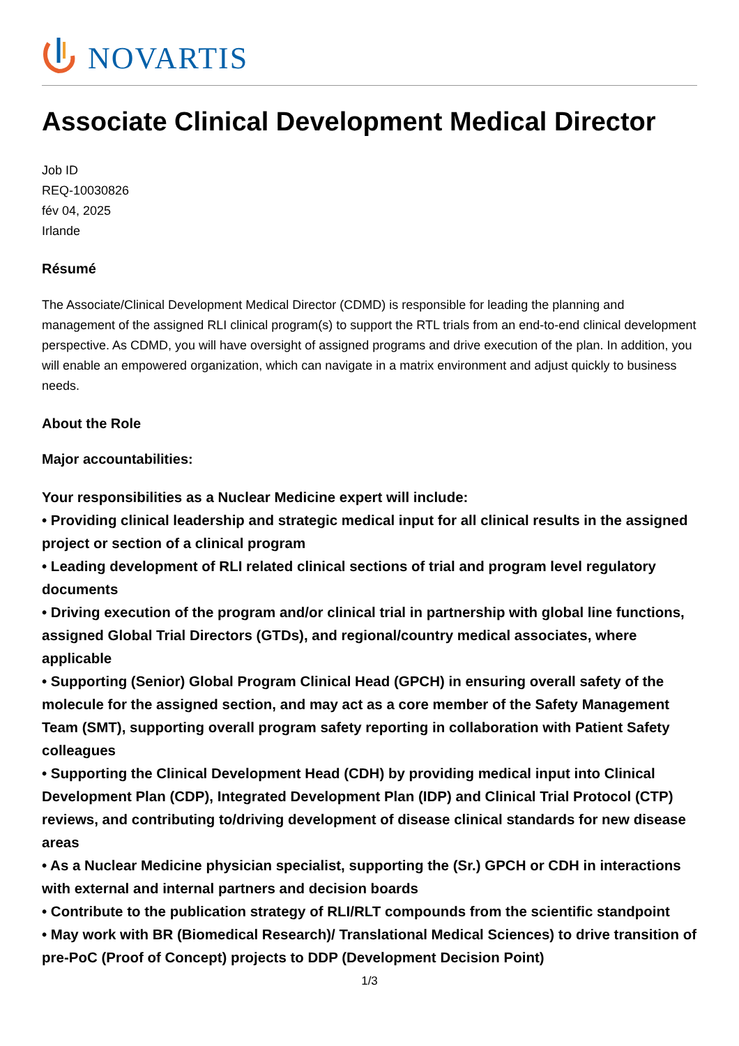NOVARTIS
Associate Clinical Development Medical Director
Job ID
REQ-10030826
fév 04, 2025
Irlande
Résumé
The Associate/Clinical Development Medical Director (CDMD) is responsible for leading the planning and management of the assigned RLI clinical program(s) to support the RTL trials from an end-to-end clinical development perspective. As CDMD, you will have oversight of assigned programs and drive execution of the plan. In addition, you will enable an empowered organization, which can navigate in a matrix environment and adjust quickly to business needs.
About the Role
Major accountabilities:
Your responsibilities as a Nuclear Medicine expert will include:
• Providing clinical leadership and strategic medical input for all clinical results in the assigned project or section of a clinical program
• Leading development of RLI related clinical sections of trial and program level regulatory documents
• Driving execution of the program and/or clinical trial in partnership with global line functions, assigned Global Trial Directors (GTDs), and regional/country medical associates, where applicable
• Supporting (Senior) Global Program Clinical Head (GPCH) in ensuring overall safety of the molecule for the assigned section, and may act as a core member of the Safety Management Team (SMT), supporting overall program safety reporting in collaboration with Patient Safety colleagues
• Supporting the Clinical Development Head (CDH) by providing medical input into Clinical Development Plan (CDP), Integrated Development Plan (IDP) and Clinical Trial Protocol (CTP) reviews, and contributing to/driving development of disease clinical standards for new disease areas
• As a Nuclear Medicine physician specialist, supporting the (Sr.) GPCH or CDH in interactions with external and internal partners and decision boards
• Contribute to the publication strategy of RLI/RLT compounds from the scientific standpoint
• May work with BR (Biomedical Research)/ Translational Medical Sciences) to drive transition of pre-PoC (Proof of Concept) projects to DDP (Development Decision Point)
1/3